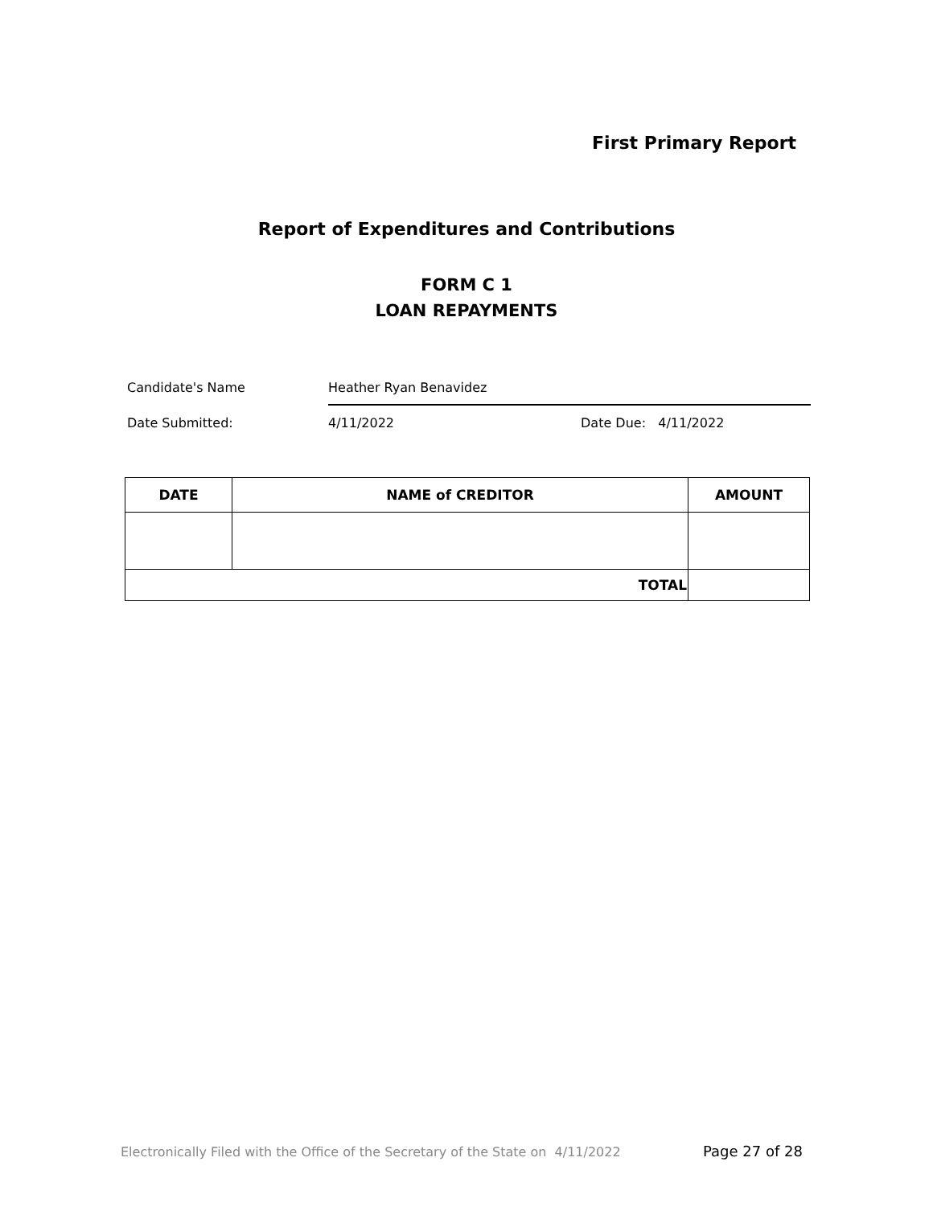First Primary Report
Report of Expenditures and Contributions
FORM C 1
LOAN REPAYMENTS
Candidate's Name Heather Ryan Benavidez
Date Submitted: 4/11/2022 Date Due: 4/11/2022
| DATE | NAME of CREDITOR | AMOUNT |
| --- | --- | --- |
| TOTAL | | |
Electronically Filed with the Office of the Secretary of the State on 4/11/2022
Page 27 of 28